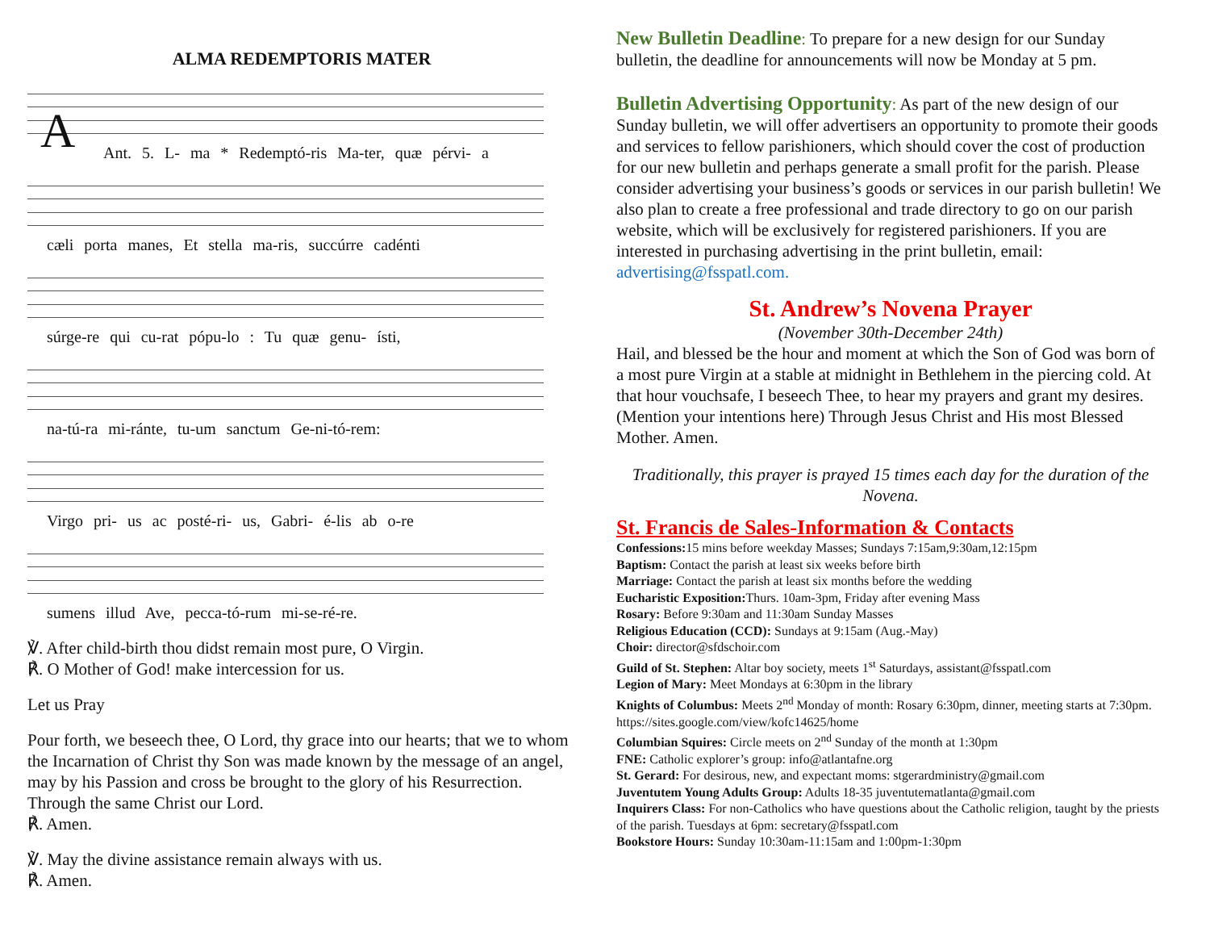ALMA REDEMPTORIS MATER
A Ant. 5. L- ma * Redemptó-ris Ma-ter, quæ pérvi- a
cæli porta manes, Et stella ma-ris, succúrre cadénti
súrge-re qui cu-rat pópu-lo : Tu quæ genu- ísti,
na-tú-ra mi-ránte, tu-um sanctum Ge-ni-tó-rem:
Virgo pri- us ac posté-ri- us, Gabri- é-lis ab o-re
sumens illud Ave, pecca-tó-rum mi-se-ré-re.
℣. After child-birth thou didst remain most pure, O Virgin.
℟. O Mother of God! make intercession for us.
Let us Pray
Pour forth, we beseech thee, O Lord, thy grace into our hearts; that we to whom the Incarnation of Christ thy Son was made known by the message of an angel, may by his Passion and cross be brought to the glory of his Resurrection. Through the same Christ our Lord.
℟. Amen.
℣. May the divine assistance remain always with us.
℟. Amen.
New Bulletin Deadline: To prepare for a new design for our Sunday bulletin, the deadline for announcements will now be Monday at 5 pm.
Bulletin Advertising Opportunity: As part of the new design of our Sunday bulletin, we will offer advertisers an opportunity to promote their goods and services to fellow parishioners, which should cover the cost of production for our new bulletin and perhaps generate a small profit for the parish. Please consider advertising your business’s goods or services in our parish bulletin! We also plan to create a free professional and trade directory to go on our parish website, which will be exclusively for registered parishioners. If you are interested in purchasing advertising in the print bulletin, email:
advertising@fsspatl.com.
St. Andrew’s Novena Prayer
(November 30th-December 24th)
Hail, and blessed be the hour and moment at which the Son of God was born of a most pure Virgin at a stable at midnight in Bethlehem in the piercing cold. At that hour vouchsafe, I beseech Thee, to hear my prayers and grant my desires. (Mention your intentions here) Through Jesus Christ and His most Blessed Mother. Amen.
Traditionally, this prayer is prayed 15 times each day for the duration of the Novena.
St. Francis de Sales-Information & Contacts
Confessions: 15 mins before weekday Masses; Sundays 7:15am,9:30am,12:15pm
Baptism: Contact the parish at least six weeks before birth
Marriage: Contact the parish at least six months before the wedding
Eucharistic Exposition: Thurs. 10am-3pm, Friday after evening Mass
Rosary: Before 9:30am and 11:30am Sunday Masses
Religious Education (CCD): Sundays at 9:15am (Aug.-May)
Choir: director@sfdschoir.com
Guild of St. Stephen: Altar boy society, meets 1<sup>st</sup> Saturdays, assistant@fsspatl.com
Legion of Mary: Meet Mondays at 6:30pm in the library
Knights of Columbus: Meets 2<sup>nd</sup> Monday of month: Rosary 6:30pm, dinner, meeting starts at 7:30pm. https://sites.google.com/view/kofc14625/home
Columbian Squires: Circle meets on 2<sup>nd</sup> Sunday of the month at 1:30pm
FNE: Catholic explorer’s group: info@atlantafne.org
St. Gerard: For desirous, new, and expectant moms: stgerardministry@gmail.com
Juventutem Young Adults Group: Adults 18-35 juventutematlanta@gmail.com
Inquirers Class: For non-Catholics who have questions about the Catholic religion, taught by the priests of the parish. Tuesdays at 6pm: secretary@fsspatl.com
Bookstore Hours: Sunday 10:30am-11:15am and 1:00pm-1:30pm